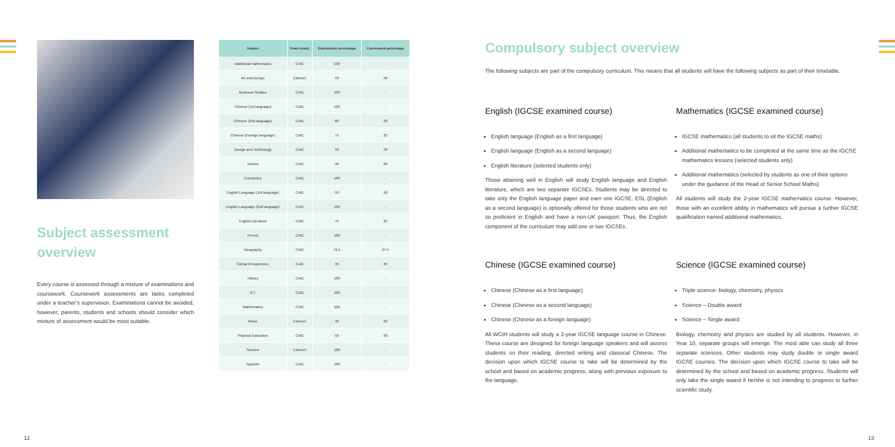Subject assessment overview
Every course is assessed through a mixture of examinations and coursework. Coursework assessments are tasks completed under a teacher's supervision. Examinations cannot be avoided, however, parents, students and schools should consider which mixture of assessment would be most suitable.
| Subject | Exam board | Examination percentage | Coursework percentage |
| --- | --- | --- | --- |
| Additional mathematics | CAIE | 100 | - |
| Art and Design | Edexcel | 50 | 50 |
| Business Studies | CAIE | 100 | - |
| Chinese (1st language) | CAIE | 100 | - |
| Chinese (2nd language) | CAIE | 80 | 20 |
| Chinese (Foreign language) | CAIE | 75 | 25 |
| Design and Technology | CAIE | 50 | 50 |
| Drama | CAIE | 40 | 60 |
| Economics | CAIE | 100 | - |
| English Language (1st language) | CAIE | 50 | 50 |
| English Language (2nd language) | CAIE | 100 | - |
| English Literature | CAIE | 75 | 25 |
| French | CAIE | 100 | - |
| Geography | CAIE | 72.5 | 27.5 |
| Global Perspectives | CAIE | 35 | 65 |
| History | CAIE | 100 | - |
| ICT | CAIE | 100 | - |
| Mathematics | CAIE | 100 | - |
| Music | Edexcel | 40 | 60 |
| Physical Education | CAIE | 50 | 50 |
| Science | Edexcel | 100 | - |
| Spanish | CAIE | 100 | - |
Compulsory subject overview
The following subjects are part of the compulsory curriculum. This means that all students will have the following subjects as part of their timetable.
English (IGCSE examined course)
English language (English as a first language)
English language (English as a second language)
English literature (selected students only)
Those attaining well in English will study English language and English literature, which are two separate IGCSEs. Students may be directed to take only the English language paper and earn one IGCSE. ESL (English as a second language) is optionally offered for those students who are not so proficient in English and have a non-UK passport. Thus, the English component of the curriculum may add one or two IGCSEs.
Mathematics (IGCSE examined course)
IGCSE mathematics (all students to sit the IGCSE maths)
Additional mathematics to be completed at the same time as the IGCSE mathematics lessons (selected students only)
Additional mathematics (selected by students as one of their options under the guidance of the Head of Senior School Maths)
All students will study the 2-year IGCSE mathematics course. However, those with an excellent ability in mathematics will pursue a further IGCSE qualification named additional mathematics.
Chinese (IGCSE examined course)
Chinese (Chinese as a first language)
Chinese (Chinese as a second language)
Chinese (Chinese as a foreign language)
All WCIH students will study a 2-year IGCSE language course in Chinese. These course are designed for foreign language speakers and will assess students on their reading, directed writing and classical Chinese. The decision upon which IGCSE course to take will be determined by the school and based on academic progress, along with previous exposure to the language.
Science (IGCSE examined course)
Triple science: biology, chemistry, physics
Science – Double award
Science – Single award
Biology, chemistry and physics are studied by all students. However, in Year 10, separate groups will emerge. The most able can study all three separate sciences. Other students may study double or single award IGCSE courses. The decision upon which IGCSE course to take will be determined by the school and based on academic progress. Students will only take the single award if he/she is not intending to progress to further scientific study.
12 13